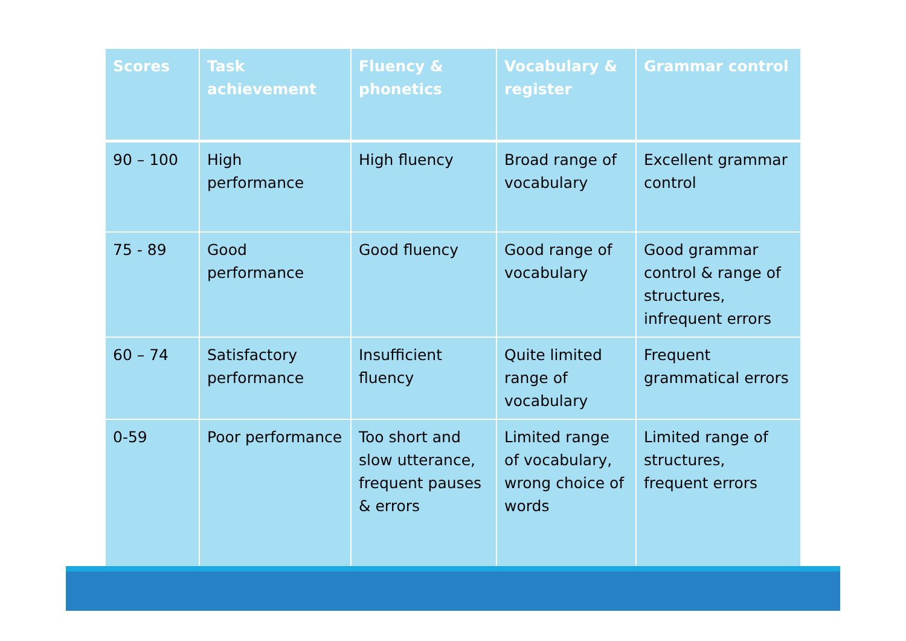| Scores | Task achievement | Fluency & phonetics | Vocabulary & register | Grammar control |
| --- | --- | --- | --- | --- |
| 90 – 100 | High performance | High fluency | Broad range of vocabulary | Excellent grammar control |
| 75 - 89 | Good performance | Good fluency | Good range of vocabulary | Good grammar control & range of structures, infrequent errors |
| 60 – 74 | Satisfactory performance | Insufficient fluency | Quite limited range of vocabulary | Frequent grammatical errors |
| 0-59 | Poor performance | Too short and slow utterance, frequent pauses & errors | Limited range of vocabulary, wrong choice of words | Limited range of structures, frequent errors |